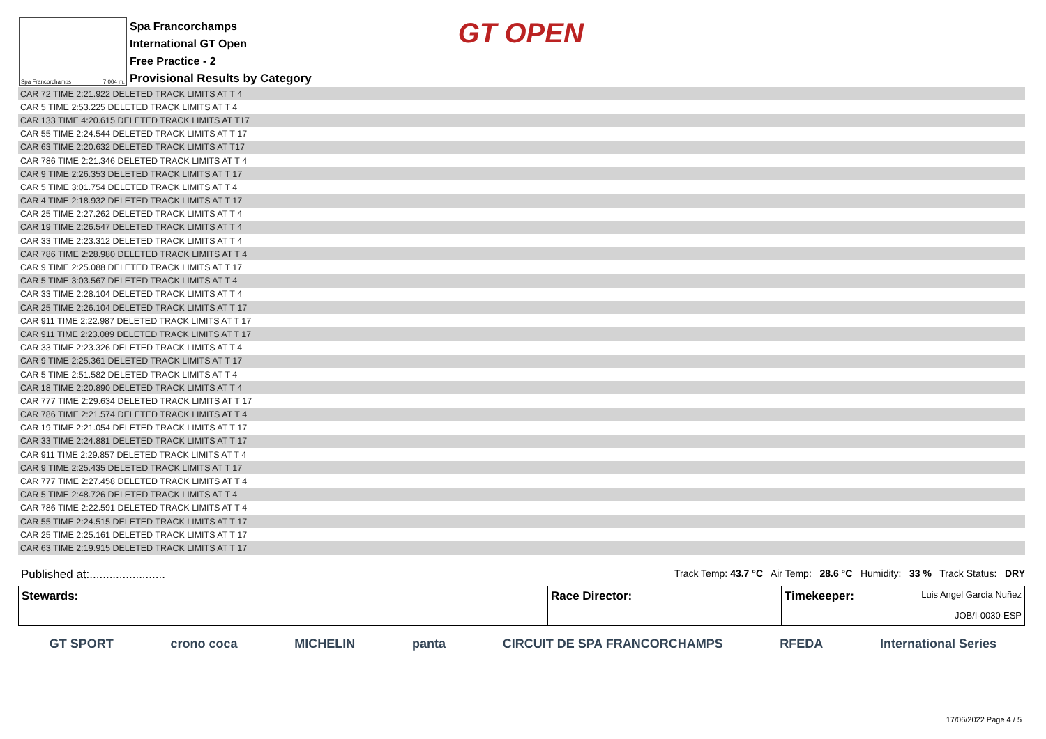Spa Francorchamps 7.004 m.
Spa Francorchamps
International GT Open
Free Practice - 2
Provisional Results by Category
GT OPEN
| CAR 72 TIME 2:21.922 DELETED TRACK LIMITS AT T 4 |
| CAR 5 TIME 2:53.225 DELETED TRACK LIMITS AT T 4 |
| CAR 133 TIME 4:20.615 DELETED TRACK LIMITS AT T17 |
| CAR 55 TIME 2:24.544 DELETED TRACK LIMITS AT T 17 |
| CAR 63 TIME 2:20.632 DELETED TRACK LIMITS AT T17 |
| CAR 786 TIME 2:21.346 DELETED TRACK LIMITS AT T 4 |
| CAR 9 TIME 2:26.353 DELETED TRACK LIMITS AT T 17 |
| CAR 5 TIME 3:01.754 DELETED TRACK LIMITS AT T 4 |
| CAR 4 TIME 2:18.932 DELETED TRACK LIMITS AT T 17 |
| CAR 25 TIME 2:27.262 DELETED TRACK LIMITS AT T 4 |
| CAR 19 TIME 2:26.547 DELETED TRACK LIMITS AT T 4 |
| CAR 33 TIME 2:23.312 DELETED TRACK LIMITS AT T 4 |
| CAR 786 TIME 2:28.980 DELETED TRACK LIMITS AT T 4 |
| CAR 9 TIME 2:25.088 DELETED TRACK LIMITS AT T 17 |
| CAR 5 TIME 3:03.567 DELETED TRACK LIMITS AT T 4 |
| CAR 33 TIME 2:28.104 DELETED TRACK LIMITS AT T 4 |
| CAR 25 TIME 2:26.104 DELETED TRACK LIMITS AT T 17 |
| CAR 911 TIME 2:22.987 DELETED TRACK LIMITS AT T 17 |
| CAR 911 TIME 2:23.089 DELETED TRACK LIMITS AT T 17 |
| CAR 33 TIME 2:23.326 DELETED TRACK LIMITS AT T 4 |
| CAR 9 TIME 2:25.361 DELETED TRACK LIMITS AT T 17 |
| CAR 5 TIME 2:51.582 DELETED TRACK LIMITS AT T 4 |
| CAR 18 TIME 2:20.890 DELETED TRACK LIMITS AT T 4 |
| CAR 777 TIME 2:29.634 DELETED TRACK LIMITS AT T 17 |
| CAR 786 TIME 2:21.574 DELETED TRACK LIMITS AT T 4 |
| CAR 19 TIME 2:21.054 DELETED TRACK LIMITS AT T 17 |
| CAR 33 TIME 2:24.881 DELETED TRACK LIMITS AT T 17 |
| CAR 911 TIME 2:29.857 DELETED TRACK LIMITS AT T 4 |
| CAR 9 TIME 2:25.435 DELETED TRACK LIMITS AT T 17 |
| CAR 777 TIME 2:27.458 DELETED TRACK LIMITS AT T 4 |
| CAR 5 TIME 2:48.726 DELETED TRACK LIMITS AT T 4 |
| CAR 786 TIME 2:22.591 DELETED TRACK LIMITS AT T 4 |
| CAR 55 TIME 2:24.515 DELETED TRACK LIMITS AT T 17 |
| CAR 25 TIME 2:25.161 DELETED TRACK LIMITS AT T 17 |
| CAR 63 TIME 2:19.915 DELETED TRACK LIMITS AT T 17 |
Published at:....................... Track Temp: 43.7 °C Air Temp: 28.6 °C Humidity: 33 % Track Status: DRY
Stewards: Race Director: Timekeeper: Luis Angel García Nuñez
JOB/I-0030-ESP
GT SPORT crono coca MICHELIN panta CIRCUIT DE SPA FRANCORCHAMPS RFEDA International Series
17/06/2022 Page 4 / 5